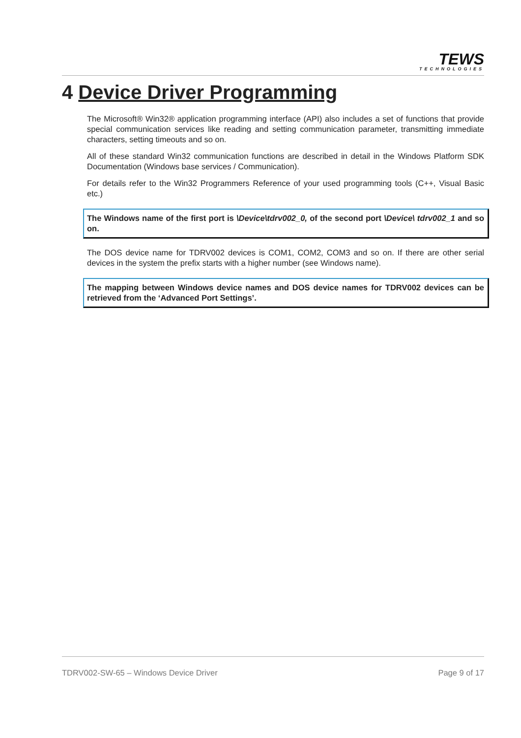TEWS
TECHNOLOGIES
4 Device Driver Programming
The Microsoft® Win32® application programming interface (API) also includes a set of functions that provide special communication services like reading and setting communication parameter, transmitting immediate characters, setting timeouts and so on.
All of these standard Win32 communication functions are described in detail in the Windows Platform SDK Documentation (Windows base services / Communication).
For details refer to the Win32 Programmers Reference of your used programming tools (C++, Visual Basic etc.)
The Windows name of the first port is \Device\tdrv002_0, of the second port \Device\ tdrv002_1 and so on.
The DOS device name for TDRV002 devices is COM1, COM2, COM3 and so on. If there are other serial devices in the system the prefix starts with a higher number (see Windows name).
The mapping between Windows device names and DOS device names for TDRV002 devices can be retrieved from the ‘Advanced Port Settings’.
TDRV002-SW-65 – Windows Device Driver Page 9 of 17